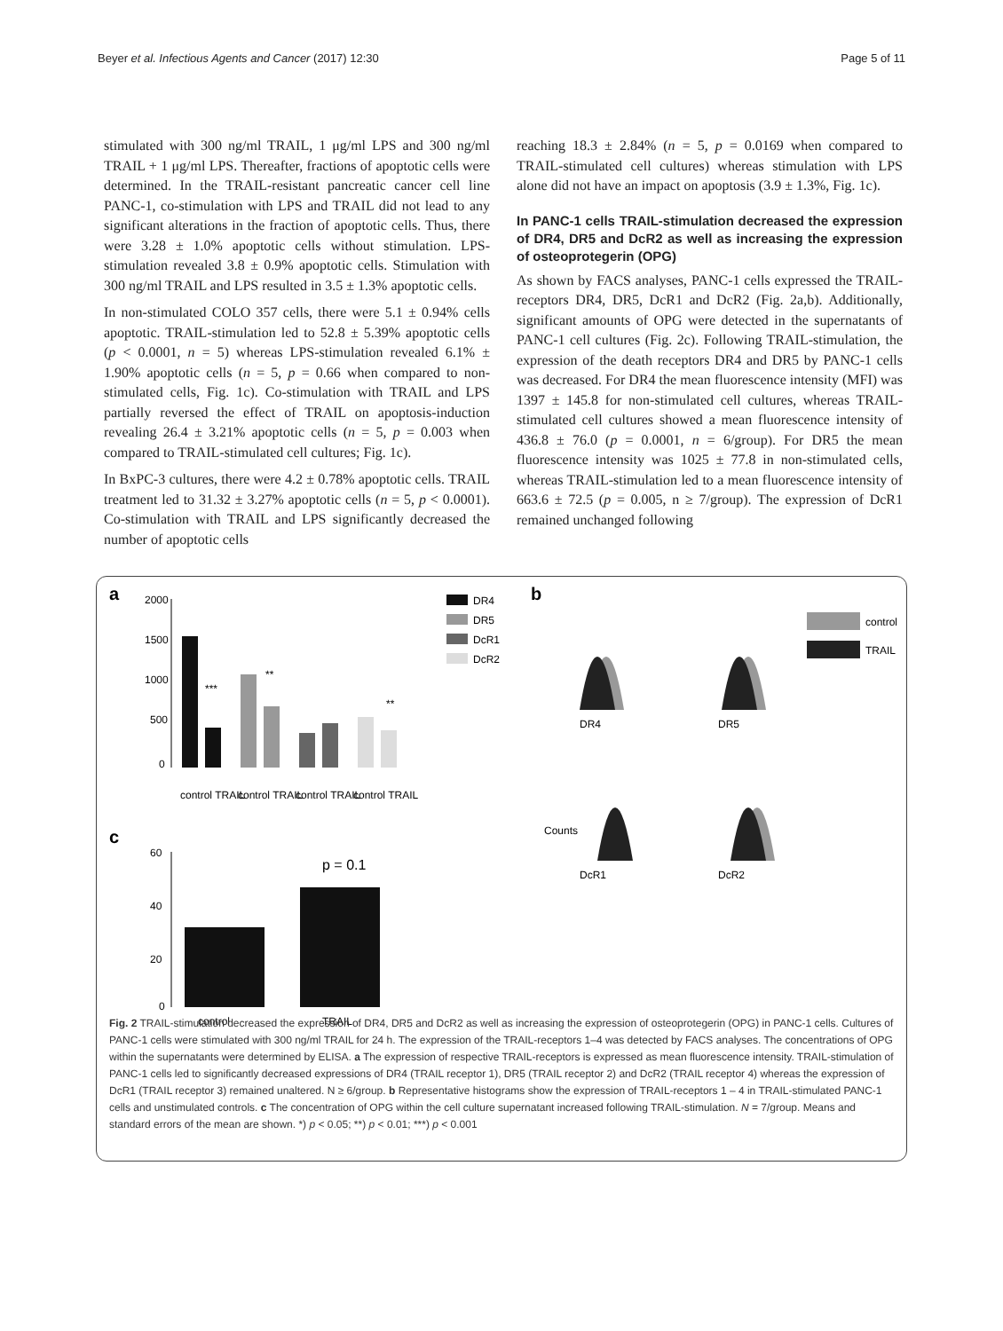Beyer et al. Infectious Agents and Cancer (2017) 12:30 Page 5 of 11
stimulated with 300 ng/ml TRAIL, 1 μg/ml LPS and 300 ng/ml TRAIL + 1 μg/ml LPS. Thereafter, fractions of apoptotic cells were determined. In the TRAIL-resistant pancreatic cancer cell line PANC-1, co-stimulation with LPS and TRAIL did not lead to any significant alterations in the fraction of apoptotic cells. Thus, there were 3.28 ± 1.0% apoptotic cells without stimulation. LPS-stimulation revealed 3.8 ± 0.9% apoptotic cells. Stimulation with 300 ng/ml TRAIL and LPS resulted in 3.5 ± 1.3% apoptotic cells.
In non-stimulated COLO 357 cells, there were 5.1 ± 0.94% cells apoptotic. TRAIL-stimulation led to 52.8 ± 5.39% apoptotic cells (p < 0.0001, n = 5) whereas LPS-stimulation revealed 6.1% ± 1.90% apoptotic cells (n = 5, p = 0.66 when compared to non-stimulated cells, Fig. 1c). Co-stimulation with TRAIL and LPS partially reversed the effect of TRAIL on apoptosis-induction revealing 26.4 ± 3.21% apoptotic cells (n = 5, p = 0.003 when compared to TRAIL-stimulated cell cultures; Fig. 1c).
In BxPC-3 cultures, there were 4.2 ± 0.78% apoptotic cells. TRAIL treatment led to 31.32 ± 3.27% apoptotic cells (n = 5, p < 0.0001). Co-stimulation with TRAIL and LPS significantly decreased the number of apoptotic cells
reaching 18.3 ± 2.84% (n = 5, p = 0.0169 when compared to TRAIL-stimulated cell cultures) whereas stimulation with LPS alone did not have an impact on apoptosis (3.9 ± 1.3%, Fig. 1c).
In PANC-1 cells TRAIL-stimulation decreased the expression of DR4, DR5 and DcR2 as well as increasing the expression of osteoprotegerin (OPG)
As shown by FACS analyses, PANC-1 cells expressed the TRAIL-receptors DR4, DR5, DcR1 and DcR2 (Fig. 2a,b). Additionally, significant amounts of OPG were detected in the supernatants of PANC-1 cell cultures (Fig. 2c). Following TRAIL-stimulation, the expression of the death receptors DR4 and DR5 by PANC-1 cells was decreased. For DR4 the mean fluorescence intensity (MFI) was 1397 ± 145.8 for non-stimulated cell cultures, whereas TRAIL-stimulated cell cultures showed a mean fluorescence intensity of 436.8 ± 76.0 (p = 0.0001, n = 6/group). For DR5 the mean fluorescence intensity was 1025 ± 77.8 in non-stimulated cells, whereas TRAIL-stimulation led to a mean fluorescence intensity of 663.6 ± 72.5 (p = 0.005, n ≥ 7/group). The expression of DcR1 remained unchanged following
a
b
c
2000
1500
1000
500
0
***
**
**
DR4
DR5
DcR1
DcR2
control TRAIL
control TRAIL
control TRAIL
control TRAIL
control
TRAIL
DR4
DR5
DcR1
DcR2
Counts
60
40
20
0
p = 0.1
control
TRAIL
Fig. 2 TRAIL-stimulation decreased the expression of DR4, DR5 and DcR2 as well as increasing the expression of osteoprotegerin (OPG) in PANC-1 cells. Cultures of PANC-1 cells were stimulated with 300 ng/ml TRAIL for 24 h. The expression of the TRAIL-receptors 1–4 was detected by FACS analyses. The concentrations of OPG within the supernatants were determined by ELISA. a The expression of respective TRAIL-receptors is expressed as mean fluorescence intensity. TRAIL-stimulation of PANC-1 cells led to significantly decreased expressions of DR4 (TRAIL receptor 1), DR5 (TRAIL receptor 2) and DcR2 (TRAIL receptor 4) whereas the expression of DcR1 (TRAIL receptor 3) remained unaltered. N ≥ 6/group. b Representative histograms show the expression of TRAIL-receptors 1 – 4 in TRAIL-stimulated PANC-1 cells and unstimulated controls. c The concentration of OPG within the cell culture supernatant increased following TRAIL-stimulation. N = 7/group. Means and standard errors of the mean are shown. *) p < 0.05; **) p < 0.01; ***) p < 0.001